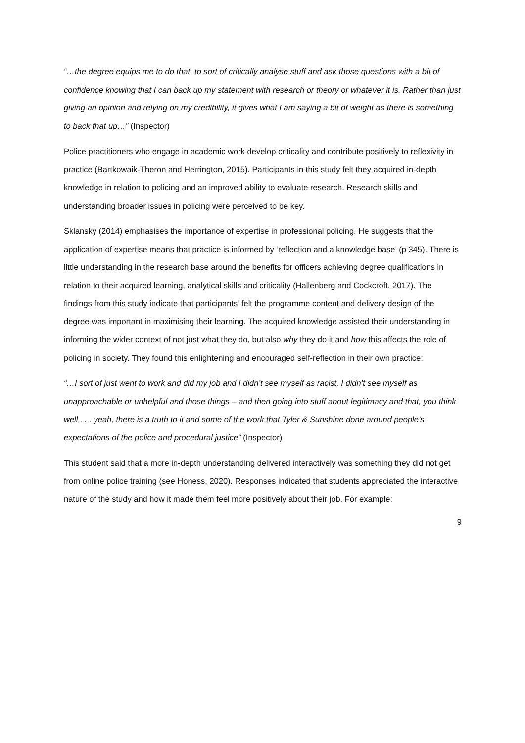“…the degree equips me to do that, to sort of critically analyse stuff and ask those questions with a bit of confidence knowing that I can back up my statement with research or theory or whatever it is. Rather than just giving an opinion and relying on my credibility, it gives what I am saying a bit of weight as there is something to back that up…” (Inspector)
Police practitioners who engage in academic work develop criticality and contribute positively to reflexivity in practice (Bartkowaik-Theron and Herrington, 2015). Participants in this study felt they acquired in-depth knowledge in relation to policing and an improved ability to evaluate research. Research skills and understanding broader issues in policing were perceived to be key.
Sklansky (2014) emphasises the importance of expertise in professional policing. He suggests that the application of expertise means that practice is informed by ‘reflection and a knowledge base’ (p 345). There is little understanding in the research base around the benefits for officers achieving degree qualifications in relation to their acquired learning, analytical skills and criticality (Hallenberg and Cockcroft, 2017). The findings from this study indicate that participants’ felt the programme content and delivery design of the degree was important in maximising their learning. The acquired knowledge assisted their understanding in informing the wider context of not just what they do, but also why they do it and how this affects the role of policing in society. They found this enlightening and encouraged self-reflection in their own practice:
“…I sort of just went to work and did my job and I didn’t see myself as racist, I didn’t see myself as unapproachable or unhelpful and those things – and then going into stuff about legitimacy and that, you think well . . . yeah, there is a truth to it and some of the work that Tyler & Sunshine done around people’s expectations of the police and procedural justice” (Inspector)
This student said that a more in-depth understanding delivered interactively was something they did not get from online police training (see Honess, 2020). Responses indicated that students appreciated the interactive nature of the study and how it made them feel more positively about their job. For example:
9